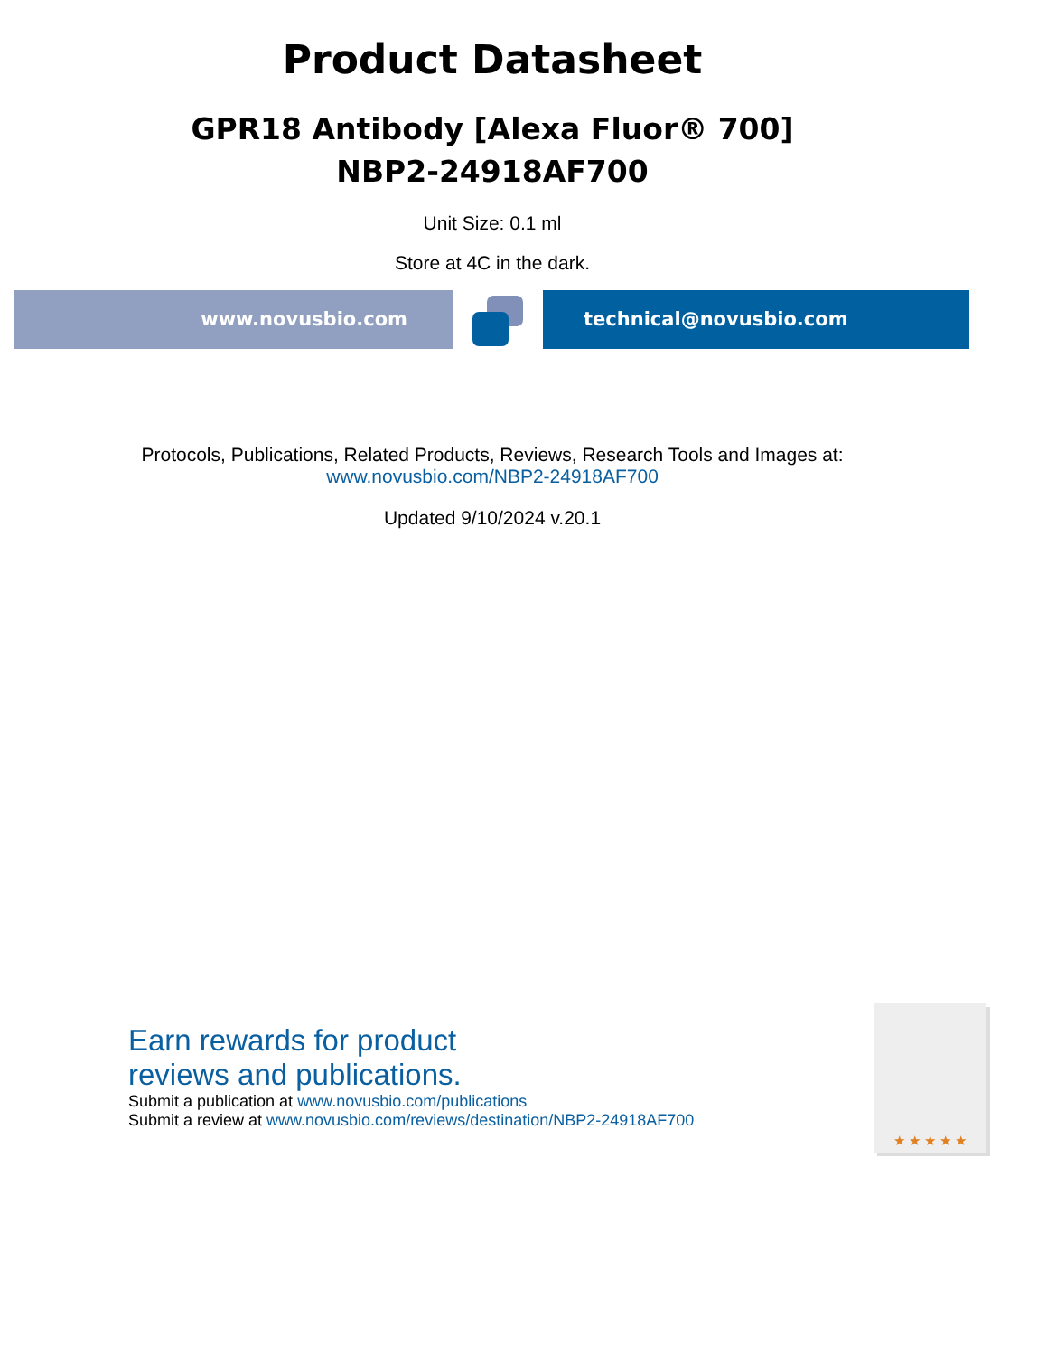Product Datasheet
GPR18 Antibody [Alexa Fluor® 700]
NBP2-24918AF700
Unit Size: 0.1 ml
Store at 4C in the dark.
www.novusbio.com technical@novusbio.com
Protocols, Publications, Related Products, Reviews, Research Tools and Images at:
www.novusbio.com/NBP2-24918AF700
Updated 9/10/2024 v.20.1
Earn rewards for product
reviews and publications.
Submit a publication at www.novusbio.com/publications
Submit a review at www.novusbio.com/reviews/destination/NBP2-24918AF700
★ ★ ★ ★ ★